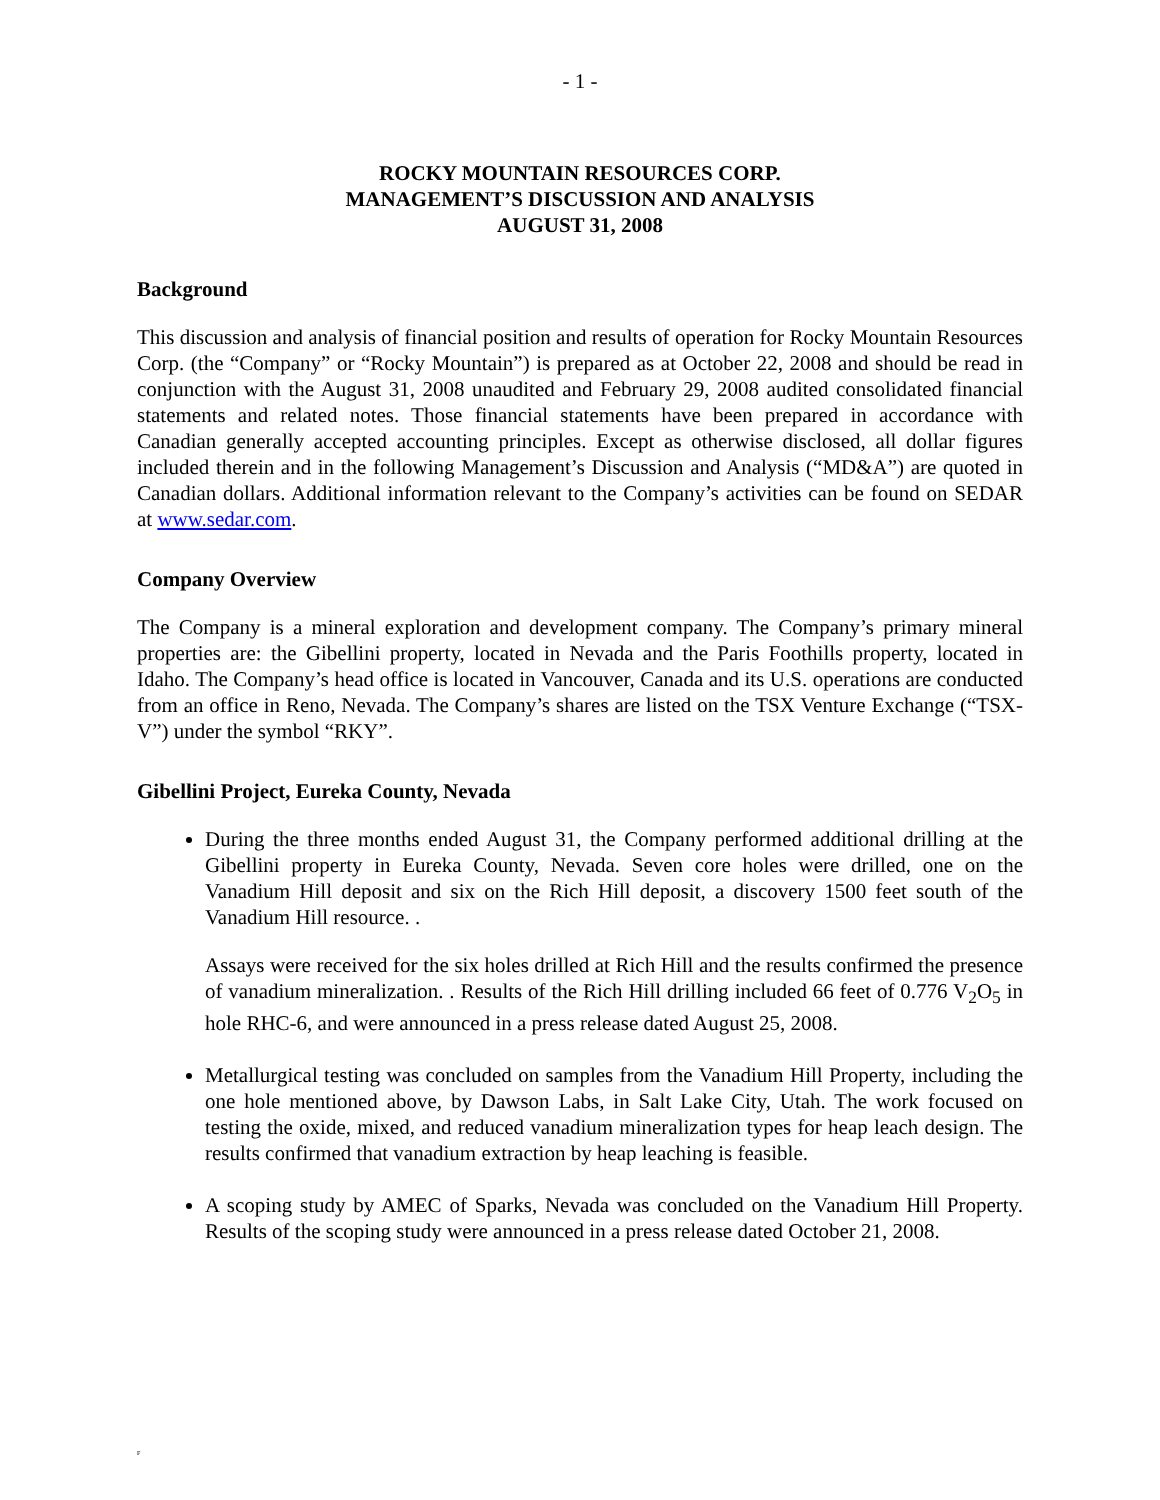- 1 -
ROCKY MOUNTAIN RESOURCES CORP.
MANAGEMENT’S DISCUSSION AND ANALYSIS
AUGUST 31, 2008
Background
This discussion and analysis of financial position and results of operation for Rocky Mountain Resources Corp. (the “Company” or “Rocky Mountain”) is prepared as at October 22, 2008 and should be read in conjunction with the August 31, 2008 unaudited and February 29, 2008 audited consolidated financial statements and related notes. Those financial statements have been prepared in accordance with Canadian generally accepted accounting principles. Except as otherwise disclosed, all dollar figures included therein and in the following Management’s Discussion and Analysis (“MD&A”) are quoted in Canadian dollars. Additional information relevant to the Company’s activities can be found on SEDAR at www.sedar.com.
Company Overview
The Company is a mineral exploration and development company. The Company’s primary mineral properties are: the Gibellini property, located in Nevada and the Paris Foothills property, located in Idaho. The Company’s head office is located in Vancouver, Canada and its U.S. operations are conducted from an office in Reno, Nevada. The Company’s shares are listed on the TSX Venture Exchange (“TSX-V”) under the symbol “RKY”.
Gibellini Project, Eureka County, Nevada
During the three months ended August 31, the Company performed additional drilling at the Gibellini property in Eureka County, Nevada. Seven core holes were drilled, one on the Vanadium Hill deposit and six on the Rich Hill deposit, a discovery 1500 feet south of the Vanadium Hill resource. .
Assays were received for the six holes drilled at Rich Hill and the results confirmed the presence of vanadium mineralization. . Results of the Rich Hill drilling included 66 feet of 0.776 V<sub>2</sub>O<sub>5</sub> in hole RHC-6, and were announced in a press release dated August 25, 2008.
Metallurgical testing was concluded on samples from the Vanadium Hill Property, including the one hole mentioned above, by Dawson Labs, in Salt Lake City, Utah. The work focused on testing the oxide, mixed, and reduced vanadium mineralization types for heap leach design. The results confirmed that vanadium extraction by heap leaching is feasible.
A scoping study by AMEC of Sparks, Nevada was concluded on the Vanadium Hill Property. Results of the scoping study were announced in a press release dated October 21, 2008.
F